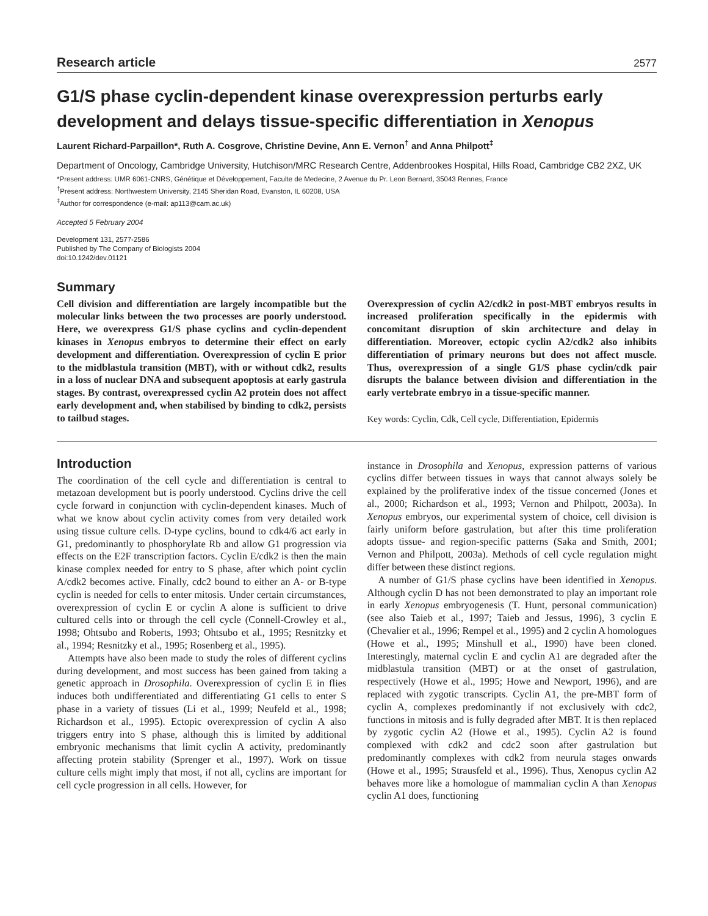Research article 2577
G1/S phase cyclin-dependent kinase overexpression perturbs early development and delays tissue-specific differentiation in Xenopus
Laurent Richard-Parpaillon*, Ruth A. Cosgrove, Christine Devine, Ann E. Vernon<sup>†</sup> and Anna Philpott<sup>‡</sup>
Department of Oncology, Cambridge University, Hutchison/MRC Research Centre, Addenbrookes Hospital, Hills Road, Cambridge CB2 2XZ, UK
*Present address: UMR 6061-CNRS, Génétique et Développement, Faculte de Medecine, 2 Avenue du Pr. Leon Bernard, 35043 Rennes, France
<sup>†</sup> Present address: Northwestern University, 2145 Sheridan Road, Evanston, IL 60208, USA
<sup>‡</sup> Author for correspondence (e-mail: ap113@cam.ac.uk)
Accepted 5 February 2004
Development 131, 2577-2586
Published by The Company of Biologists 2004
doi:10.1242/dev.01121
Summary
Cell division and differentiation are largely incompatible but the molecular links between the two processes are poorly understood. Here, we overexpress G1/S phase cyclins and cyclin-dependent kinases in Xenopus embryos to determine their effect on early development and differentiation. Overexpression of cyclin E prior to the midblastula transition (MBT), with or without cdk2, results in a loss of nuclear DNA and subsequent apoptosis at early gastrula stages. By contrast, overexpressed cyclin A2 protein does not affect early development and, when stabilised by binding to cdk2, persists to tailbud stages.
Overexpression of cyclin A2/cdk2 in post-MBT embryos results in increased proliferation specifically in the epidermis with concomitant disruption of skin architecture and delay in differentiation. Moreover, ectopic cyclin A2/cdk2 also inhibits differentiation of primary neurons but does not affect muscle. Thus, overexpression of a single G1/S phase cyclin/cdk pair disrupts the balance between division and differentiation in the early vertebrate embryo in a tissue-specific manner.
Key words: Cyclin, Cdk, Cell cycle, Differentiation, Epidermis
Introduction
The coordination of the cell cycle and differentiation is central to metazoan development but is poorly understood. Cyclins drive the cell cycle forward in conjunction with cyclin-dependent kinases. Much of what we know about cyclin activity comes from very detailed work using tissue culture cells. D-type cyclins, bound to cdk4/6 act early in G1, predominantly to phosphorylate Rb and allow G1 progression via effects on the E2F transcription factors. Cyclin E/cdk2 is then the main kinase complex needed for entry to S phase, after which point cyclin A/cdk2 becomes active. Finally, cdc2 bound to either an A- or B-type cyclin is needed for cells to enter mitosis. Under certain circumstances, overexpression of cyclin E or cyclin A alone is sufficient to drive cultured cells into or through the cell cycle (Connell-Crowley et al., 1998; Ohtsubo and Roberts, 1993; Ohtsubo et al., 1995; Resnitzky et al., 1994; Resnitzky et al., 1995; Rosenberg et al., 1995).
Attempts have also been made to study the roles of different cyclins during development, and most success has been gained from taking a genetic approach in Drosophila. Overexpression of cyclin E in flies induces both undifferentiated and differentiating G1 cells to enter S phase in a variety of tissues (Li et al., 1999; Neufeld et al., 1998; Richardson et al., 1995). Ectopic overexpression of cyclin A also triggers entry into S phase, although this is limited by additional embryonic mechanisms that limit cyclin A activity, predominantly affecting protein stability (Sprenger et al., 1997). Work on tissue culture cells might imply that most, if not all, cyclins are important for cell cycle progression in all cells. However, for
instance in Drosophila and Xenopus, expression patterns of various cyclins differ between tissues in ways that cannot always solely be explained by the proliferative index of the tissue concerned (Jones et al., 2000; Richardson et al., 1993; Vernon and Philpott, 2003a). In Xenopus embryos, our experimental system of choice, cell division is fairly uniform before gastrulation, but after this time proliferation adopts tissue- and region-specific patterns (Saka and Smith, 2001; Vernon and Philpott, 2003a). Methods of cell cycle regulation might differ between these distinct regions.
A number of G1/S phase cyclins have been identified in Xenopus. Although cyclin D has not been demonstrated to play an important role in early Xenopus embryogenesis (T. Hunt, personal communication) (see also Taieb et al., 1997; Taieb and Jessus, 1996), 3 cyclin E (Chevalier et al., 1996; Rempel et al., 1995) and 2 cyclin A homologues (Howe et al., 1995; Minshull et al., 1990) have been cloned. Interestingly, maternal cyclin E and cyclin A1 are degraded after the midblastula transition (MBT) or at the onset of gastrulation, respectively (Howe et al., 1995; Howe and Newport, 1996), and are replaced with zygotic transcripts. Cyclin A1, the pre-MBT form of cyclin A, complexes predominantly if not exclusively with cdc2, functions in mitosis and is fully degraded after MBT. It is then replaced by zygotic cyclin A2 (Howe et al., 1995). Cyclin A2 is found complexed with cdk2 and cdc2 soon after gastrulation but predominantly complexes with cdk2 from neurula stages onwards (Howe et al., 1995; Strausfeld et al., 1996). Thus, Xenopus cyclin A2 behaves more like a homologue of mammalian cyclin A than Xenopus cyclin A1 does, functioning